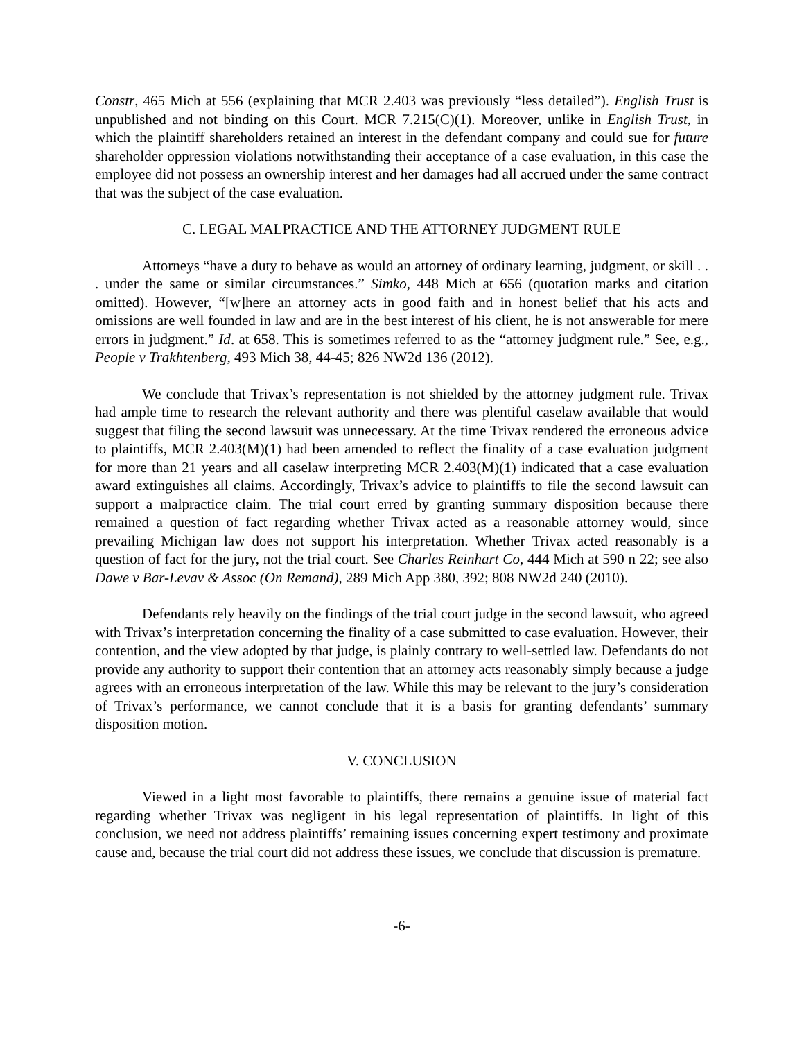Constr, 465 Mich at 556 (explaining that MCR 2.403 was previously “less detailed”). English Trust is unpublished and not binding on this Court. MCR 7.215(C)(1). Moreover, unlike in English Trust, in which the plaintiff shareholders retained an interest in the defendant company and could sue for future shareholder oppression violations notwithstanding their acceptance of a case evaluation, in this case the employee did not possess an ownership interest and her damages had all accrued under the same contract that was the subject of the case evaluation.
C. LEGAL MALPRACTICE AND THE ATTORNEY JUDGMENT RULE
Attorneys “have a duty to behave as would an attorney of ordinary learning, judgment, or skill . . . under the same or similar circumstances.” Simko, 448 Mich at 656 (quotation marks and citation omitted). However, “[w]here an attorney acts in good faith and in honest belief that his acts and omissions are well founded in law and are in the best interest of his client, he is not answerable for mere errors in judgment.” Id. at 658. This is sometimes referred to as the “attorney judgment rule.” See, e.g., People v Trakhtenberg, 493 Mich 38, 44-45; 826 NW2d 136 (2012).
We conclude that Trivax’s representation is not shielded by the attorney judgment rule. Trivax had ample time to research the relevant authority and there was plentiful caselaw available that would suggest that filing the second lawsuit was unnecessary. At the time Trivax rendered the erroneous advice to plaintiffs, MCR 2.403(M)(1) had been amended to reflect the finality of a case evaluation judgment for more than 21 years and all caselaw interpreting MCR 2.403(M)(1) indicated that a case evaluation award extinguishes all claims. Accordingly, Trivax’s advice to plaintiffs to file the second lawsuit can support a malpractice claim. The trial court erred by granting summary disposition because there remained a question of fact regarding whether Trivax acted as a reasonable attorney would, since prevailing Michigan law does not support his interpretation. Whether Trivax acted reasonably is a question of fact for the jury, not the trial court. See Charles Reinhart Co, 444 Mich at 590 n 22; see also Dawe v Bar-Levav & Assoc (On Remand), 289 Mich App 380, 392; 808 NW2d 240 (2010).
Defendants rely heavily on the findings of the trial court judge in the second lawsuit, who agreed with Trivax’s interpretation concerning the finality of a case submitted to case evaluation. However, their contention, and the view adopted by that judge, is plainly contrary to well-settled law. Defendants do not provide any authority to support their contention that an attorney acts reasonably simply because a judge agrees with an erroneous interpretation of the law. While this may be relevant to the jury’s consideration of Trivax’s performance, we cannot conclude that it is a basis for granting defendants’ summary disposition motion.
V. CONCLUSION
Viewed in a light most favorable to plaintiffs, there remains a genuine issue of material fact regarding whether Trivax was negligent in his legal representation of plaintiffs. In light of this conclusion, we need not address plaintiffs’ remaining issues concerning expert testimony and proximate cause and, because the trial court did not address these issues, we conclude that discussion is premature.
-6-